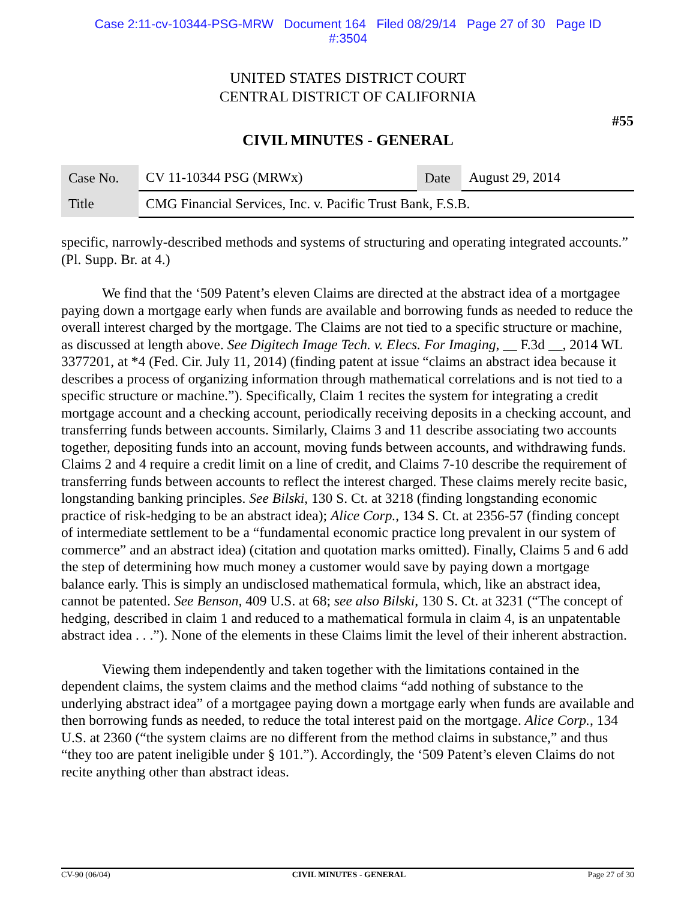Case 2:11-cv-10344-PSG-MRW Document 164 Filed 08/29/14 Page 27 of 30 Page ID
#:3504
UNITED STATES DISTRICT COURT
CENTRAL DISTRICT OF CALIFORNIA
#55
CIVIL MINUTES - GENERAL
| Case No. | CV 11-10344 PSG (MRWx) | Date | August 29, 2014 |
| Title | CMG Financial Services, Inc. v. Pacific Trust Bank, F.S.B. | | |
specific, narrowly-described methods and systems of structuring and operating integrated accounts.” (Pl. Supp. Br. at 4.)
We find that the ‘509 Patent’s eleven Claims are directed at the abstract idea of a mortgagee paying down a mortgage early when funds are available and borrowing funds as needed to reduce the overall interest charged by the mortgage. The Claims are not tied to a specific structure or machine, as discussed at length above. See Digitech Image Tech. v. Elecs. For Imaging, __ F.3d __, 2014 WL 3377201, at *4 (Fed. Cir. July 11, 2014) (finding patent at issue “claims an abstract idea because it describes a process of organizing information through mathematical correlations and is not tied to a specific structure or machine.”). Specifically, Claim 1 recites the system for integrating a credit mortgage account and a checking account, periodically receiving deposits in a checking account, and transferring funds between accounts. Similarly, Claims 3 and 11 describe associating two accounts together, depositing funds into an account, moving funds between accounts, and withdrawing funds. Claims 2 and 4 require a credit limit on a line of credit, and Claims 7-10 describe the requirement of transferring funds between accounts to reflect the interest charged. These claims merely recite basic, longstanding banking principles. See Bilski, 130 S. Ct. at 3218 (finding longstanding economic practice of risk-hedging to be an abstract idea); Alice Corp., 134 S. Ct. at 2356-57 (finding concept of intermediate settlement to be a “fundamental economic practice long prevalent in our system of commerce” and an abstract idea) (citation and quotation marks omitted). Finally, Claims 5 and 6 add the step of determining how much money a customer would save by paying down a mortgage balance early. This is simply an undisclosed mathematical formula, which, like an abstract idea, cannot be patented. See Benson, 409 U.S. at 68; see also Bilski, 130 S. Ct. at 3231 (“The concept of hedging, described in claim 1 and reduced to a mathematical formula in claim 4, is an unpatentable abstract idea . . .”). None of the elements in these Claims limit the level of their inherent abstraction.
Viewing them independently and taken together with the limitations contained in the dependent claims, the system claims and the method claims “add nothing of substance to the underlying abstract idea” of a mortgagee paying down a mortgage early when funds are available and then borrowing funds as needed, to reduce the total interest paid on the mortgage. Alice Corp., 134 U.S. at 2360 (“the system claims are no different from the method claims in substance,” and thus “they too are patent ineligible under § 101.”). Accordingly, the ‘509 Patent’s eleven Claims do not recite anything other than abstract ideas.
CV-90 (06/04) CIVIL MINUTES - GENERAL Page 27 of 30